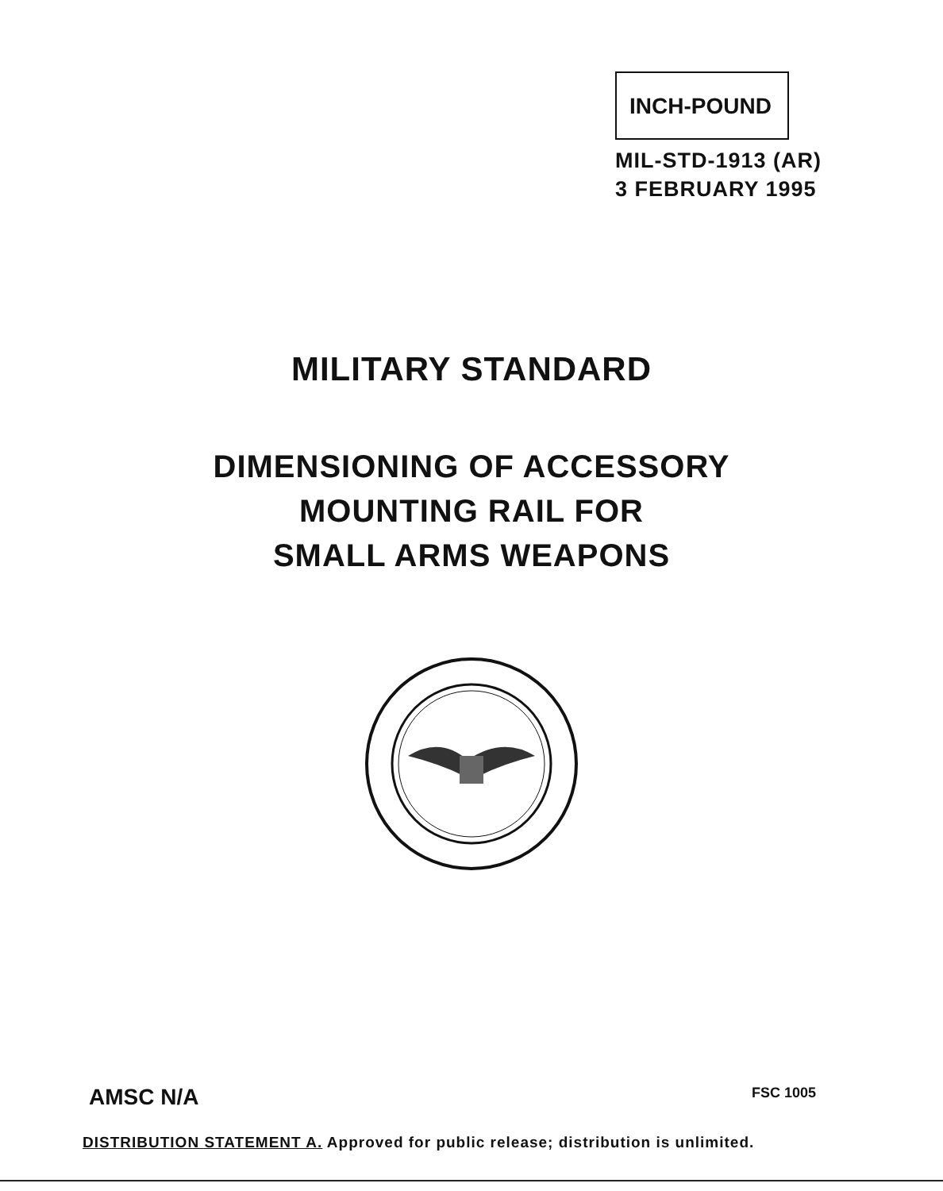INCH-POUND
MIL-STD-1913 (AR)
3 FEBRUARY 1995
MILITARY STANDARD
DIMENSIONING OF ACCESSORY
MOUNTING RAIL FOR
SMALL ARMS WEAPONS
AMSC N/A FSC 1005
DISTRIBUTION STATEMENT A. Approved for public release; distribution is unlimited.